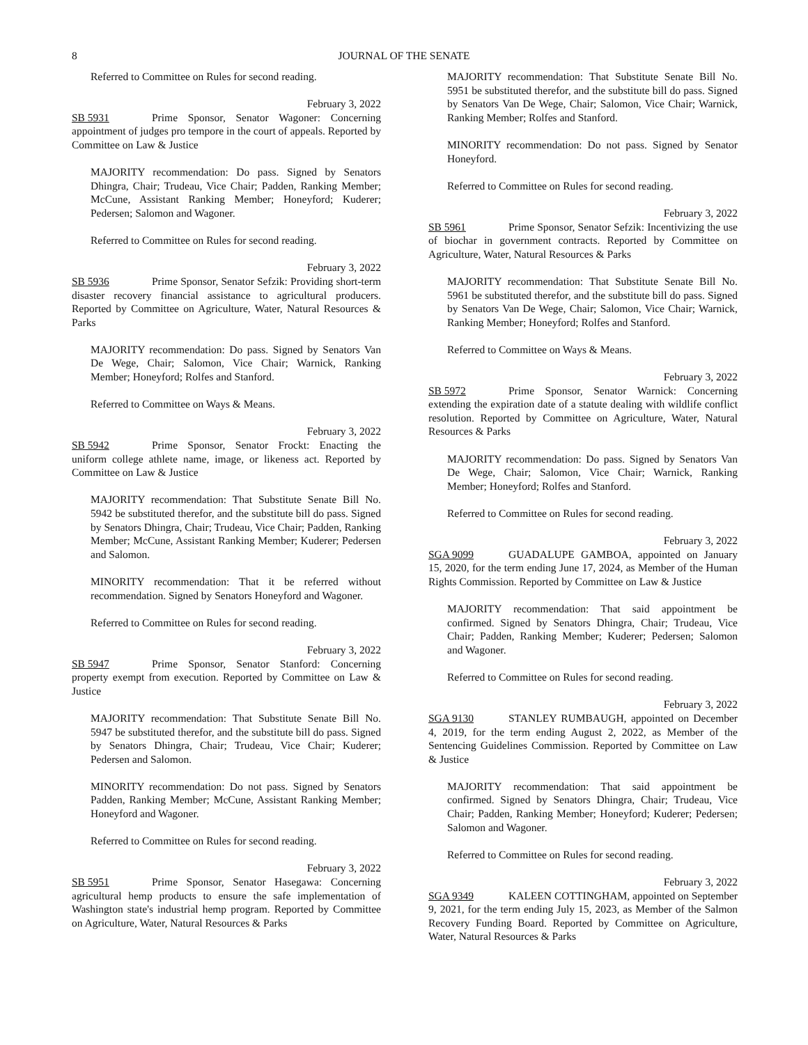8
JOURNAL OF THE SENATE
Referred to Committee on Rules for second reading.
February 3, 2022
SB 5931 Prime Sponsor, Senator Wagoner: Concerning appointment of judges pro tempore in the court of appeals. Reported by Committee on Law & Justice
MAJORITY recommendation: Do pass. Signed by Senators Dhingra, Chair; Trudeau, Vice Chair; Padden, Ranking Member; McCune, Assistant Ranking Member; Honeyford; Kuderer; Pedersen; Salomon and Wagoner.
Referred to Committee on Rules for second reading.
February 3, 2022
SB 5936 Prime Sponsor, Senator Sefzik: Providing short-term disaster recovery financial assistance to agricultural producers. Reported by Committee on Agriculture, Water, Natural Resources & Parks
MAJORITY recommendation: Do pass. Signed by Senators Van De Wege, Chair; Salomon, Vice Chair; Warnick, Ranking Member; Honeyford; Rolfes and Stanford.
Referred to Committee on Ways & Means.
February 3, 2022
SB 5942 Prime Sponsor, Senator Frockt: Enacting the uniform college athlete name, image, or likeness act. Reported by Committee on Law & Justice
MAJORITY recommendation: That Substitute Senate Bill No. 5942 be substituted therefor, and the substitute bill do pass. Signed by Senators Dhingra, Chair; Trudeau, Vice Chair; Padden, Ranking Member; McCune, Assistant Ranking Member; Kuderer; Pedersen and Salomon.
MINORITY recommendation: That it be referred without recommendation. Signed by Senators Honeyford and Wagoner.
Referred to Committee on Rules for second reading.
February 3, 2022
SB 5947 Prime Sponsor, Senator Stanford: Concerning property exempt from execution. Reported by Committee on Law & Justice
MAJORITY recommendation: That Substitute Senate Bill No. 5947 be substituted therefor, and the substitute bill do pass. Signed by Senators Dhingra, Chair; Trudeau, Vice Chair; Kuderer; Pedersen and Salomon.
MINORITY recommendation: Do not pass. Signed by Senators Padden, Ranking Member; McCune, Assistant Ranking Member; Honeyford and Wagoner.
Referred to Committee on Rules for second reading.
February 3, 2022
SB 5951 Prime Sponsor, Senator Hasegawa: Concerning agricultural hemp products to ensure the safe implementation of Washington state's industrial hemp program. Reported by Committee on Agriculture, Water, Natural Resources & Parks
MAJORITY recommendation: That Substitute Senate Bill No. 5951 be substituted therefor, and the substitute bill do pass. Signed by Senators Van De Wege, Chair; Salomon, Vice Chair; Warnick, Ranking Member; Rolfes and Stanford.
MINORITY recommendation: Do not pass. Signed by Senator Honeyford.
Referred to Committee on Rules for second reading.
February 3, 2022
SB 5961 Prime Sponsor, Senator Sefzik: Incentivizing the use of biochar in government contracts. Reported by Committee on Agriculture, Water, Natural Resources & Parks
MAJORITY recommendation: That Substitute Senate Bill No. 5961 be substituted therefor, and the substitute bill do pass. Signed by Senators Van De Wege, Chair; Salomon, Vice Chair; Warnick, Ranking Member; Honeyford; Rolfes and Stanford.
Referred to Committee on Ways & Means.
February 3, 2022
SB 5972 Prime Sponsor, Senator Warnick: Concerning extending the expiration date of a statute dealing with wildlife conflict resolution. Reported by Committee on Agriculture, Water, Natural Resources & Parks
MAJORITY recommendation: Do pass. Signed by Senators Van De Wege, Chair; Salomon, Vice Chair; Warnick, Ranking Member; Honeyford; Rolfes and Stanford.
Referred to Committee on Rules for second reading.
February 3, 2022
SGA 9099 GUADALUPE GAMBOA, appointed on January 15, 2020, for the term ending June 17, 2024, as Member of the Human Rights Commission. Reported by Committee on Law & Justice
MAJORITY recommendation: That said appointment be confirmed. Signed by Senators Dhingra, Chair; Trudeau, Vice Chair; Padden, Ranking Member; Kuderer; Pedersen; Salomon and Wagoner.
Referred to Committee on Rules for second reading.
February 3, 2022
SGA 9130 STANLEY RUMBAUGH, appointed on December 4, 2019, for the term ending August 2, 2022, as Member of the Sentencing Guidelines Commission. Reported by Committee on Law & Justice
MAJORITY recommendation: That said appointment be confirmed. Signed by Senators Dhingra, Chair; Trudeau, Vice Chair; Padden, Ranking Member; Honeyford; Kuderer; Pedersen; Salomon and Wagoner.
Referred to Committee on Rules for second reading.
February 3, 2022
SGA 9349 KALEEN COTTINGHAM, appointed on September 9, 2021, for the term ending July 15, 2023, as Member of the Salmon Recovery Funding Board. Reported by Committee on Agriculture, Water, Natural Resources & Parks